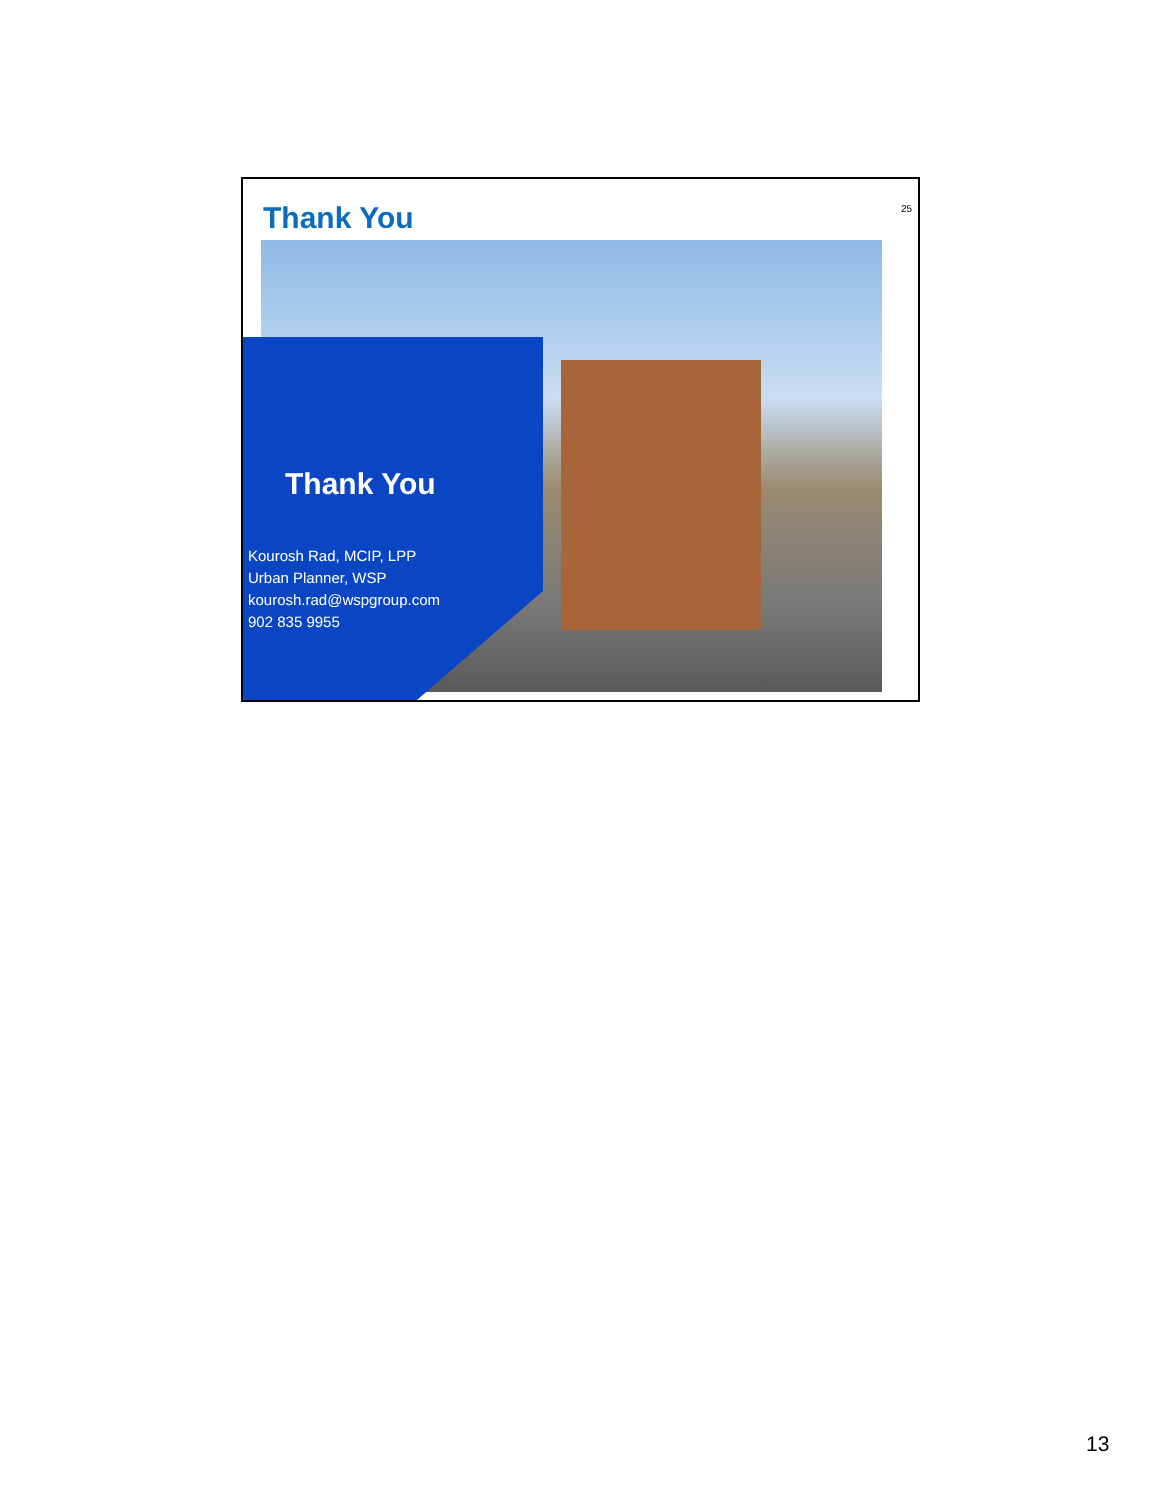Thank You 25
Thank You
Kourosh Rad, MCIP, LPP
Urban Planner, WSP
kourosh.rad@wspgroup.com
902 835 9955
13